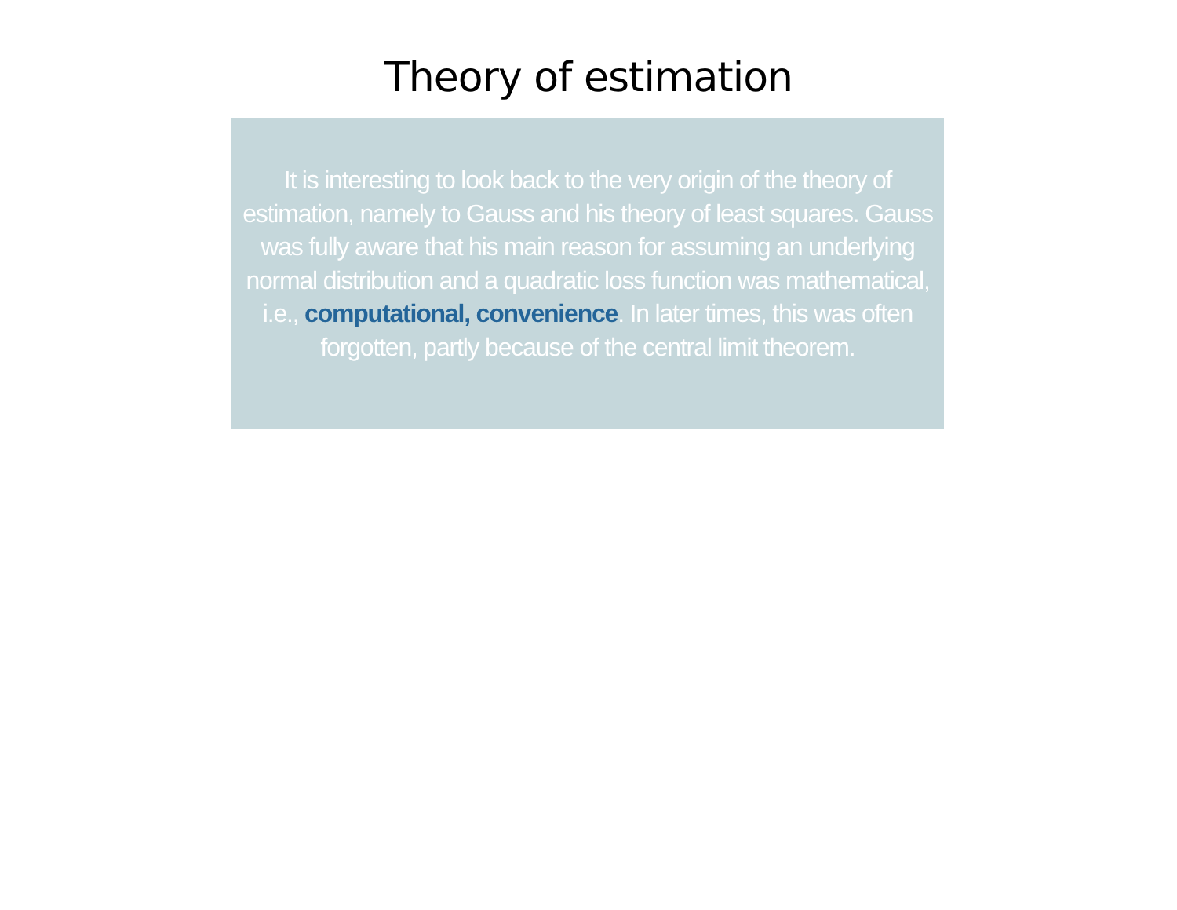Theory of estimation
It is interesting to look back to the very origin of the theory of estimation, namely to Gauss and his theory of least squares. Gauss was fully aware that his main reason for assuming an underlying normal distribution and a quadratic loss function was mathematical, i.e., computational, convenience. In later times, this was often forgotten, partly because of the central limit theorem.